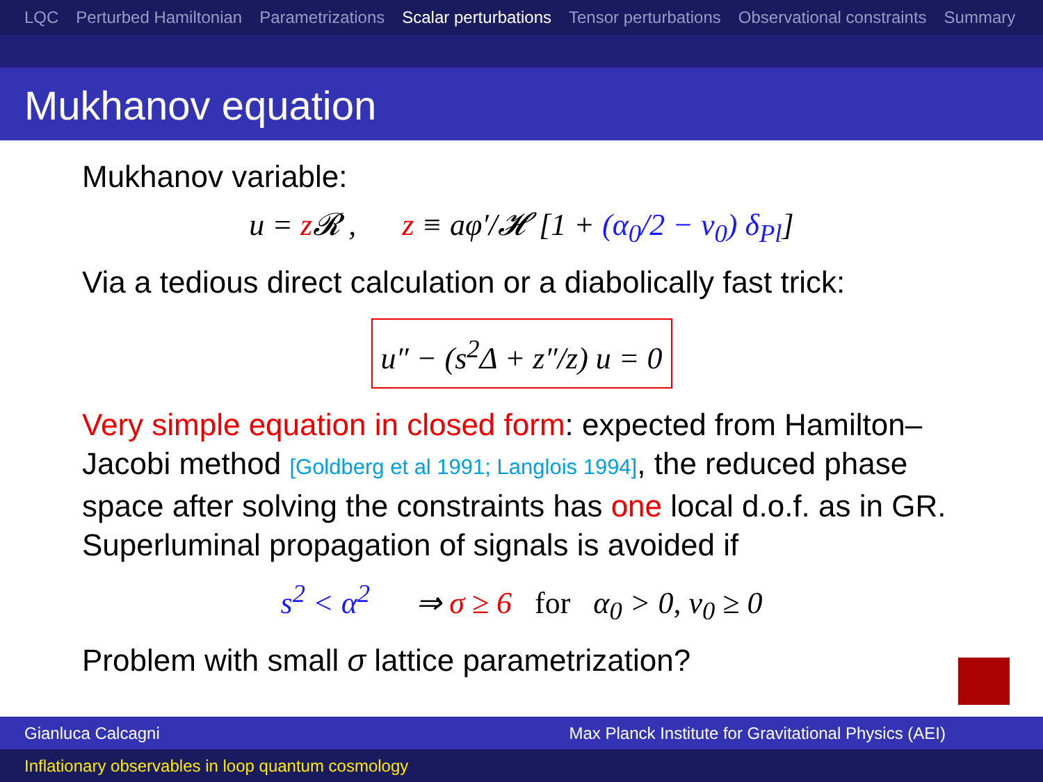LQC Perturbed Hamiltonian Parametrizations Scalar perturbations Tensor perturbations Observational constraints Summary
Mukhanov equation
Mukhanov variable:
u = z 𝓡 , z ≡ aφ′/𝓗 [1 + (α<sub>0</sub>/2 − ν<sub>0</sub>) δ<sub>Pl</sub>]
Via a tedious direct calculation or a diabolically fast trick:
u″ − (s<sup>2</sup>Δ + z″/z) u = 0
Very simple equation in closed form: expected from Hamilton–Jacobi method [Goldberg et al 1991; Langlois 1994], the reduced phase space after solving the constraints has one local d.o.f. as in GR.
Superluminal propagation of signals is avoided if
s<sup>2</sup> < α<sup>2</sup> ⇒ σ ≥ 6 for α<sub>0</sub> > 0, ν<sub>0</sub> ≥ 0
Problem with small σ lattice parametrization?
Gianluca Calcagni Max Planck Institute for Gravitational Physics (AEI)
Inflationary observables in loop quantum cosmology